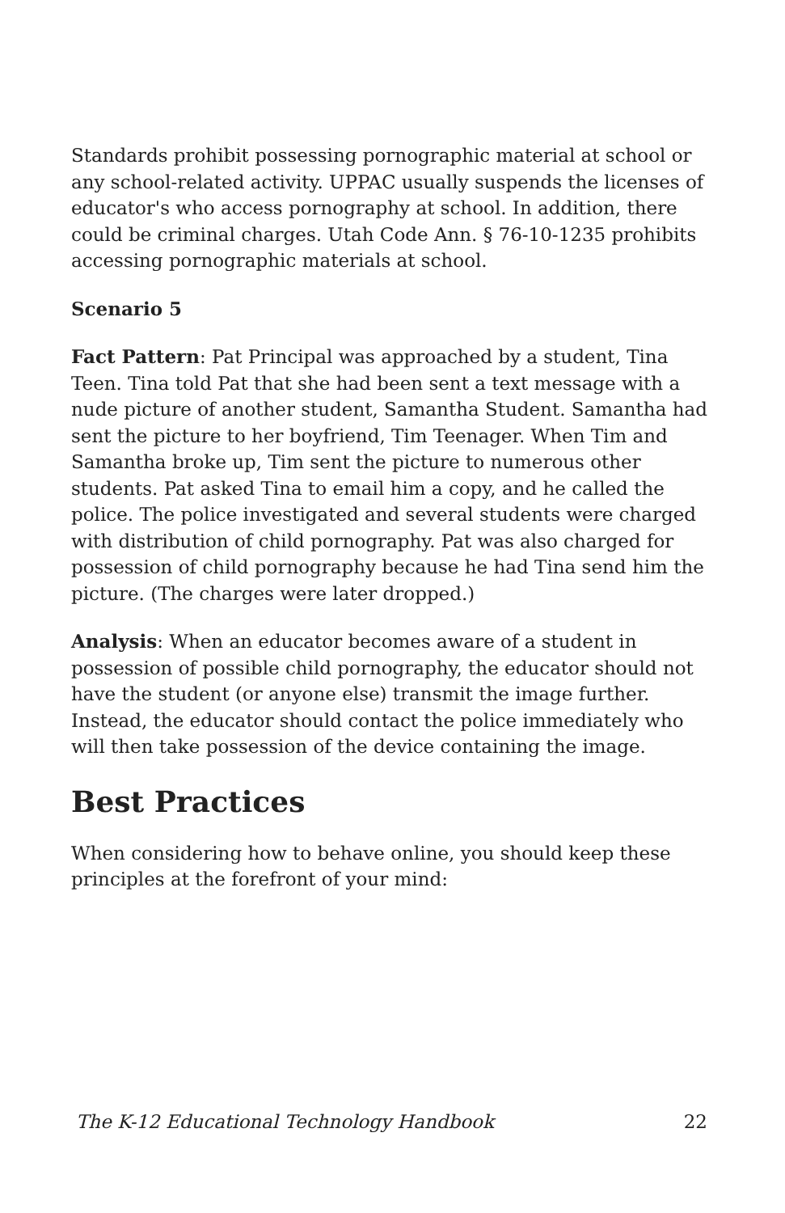Standards prohibit possessing pornographic material at school or any school-related activity. UPPAC usually suspends the licenses of educator's who access pornography at school. In addition, there could be criminal charges. Utah Code Ann. § 76-10-1235 prohibits accessing pornographic materials at school.
Scenario 5
Fact Pattern: Pat Principal was approached by a student, Tina Teen. Tina told Pat that she had been sent a text message with a nude picture of another student, Samantha Student. Samantha had sent the picture to her boyfriend, Tim Teenager. When Tim and Samantha broke up, Tim sent the picture to numerous other students. Pat asked Tina to email him a copy, and he called the police. The police investigated and several students were charged with distribution of child pornography. Pat was also charged for possession of child pornography because he had Tina send him the picture. (The charges were later dropped.)
Analysis: When an educator becomes aware of a student in possession of possible child pornography, the educator should not have the student (or anyone else) transmit the image further. Instead, the educator should contact the police immediately who will then take possession of the device containing the image.
Best Practices
When considering how to behave online, you should keep these principles at the forefront of your mind:
The K-12 Educational Technology Handbook 22